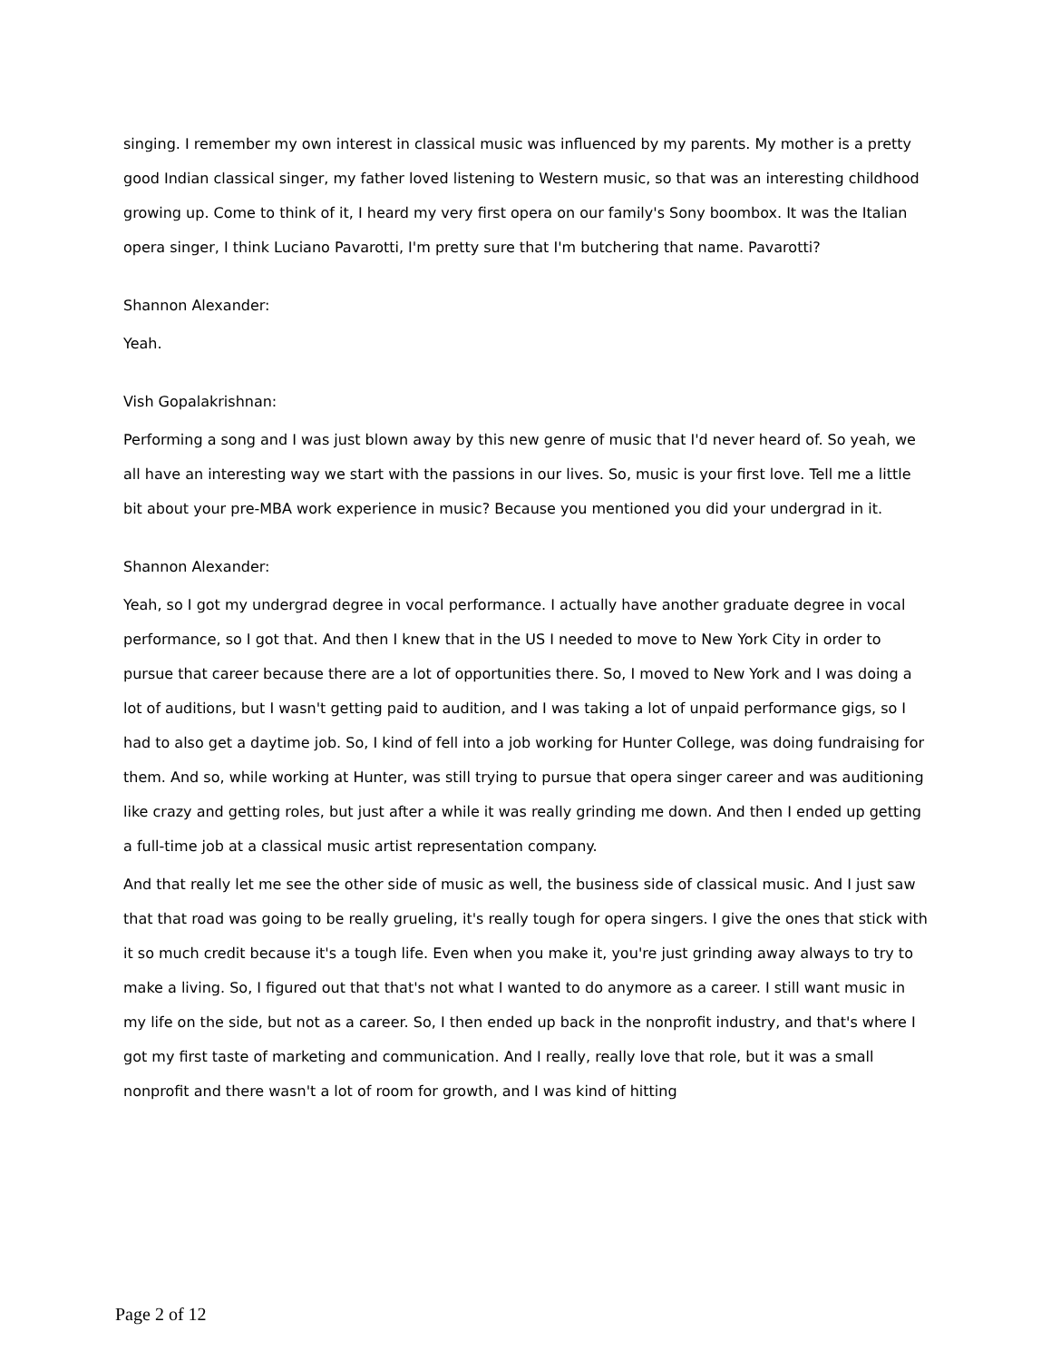singing. I remember my own interest in classical music was influenced by my parents. My mother is a pretty good Indian classical singer, my father loved listening to Western music, so that was an interesting childhood growing up. Come to think of it, I heard my very first opera on our family's Sony boombox. It was the Italian opera singer, I think Luciano Pavarotti, I'm pretty sure that I'm butchering that name. Pavarotti?
Shannon Alexander:
Yeah.
Vish Gopalakrishnan:
Performing a song and I was just blown away by this new genre of music that I'd never heard of. So yeah, we all have an interesting way we start with the passions in our lives. So, music is your first love. Tell me a little bit about your pre-MBA work experience in music? Because you mentioned you did your undergrad in it.
Shannon Alexander:
Yeah, so I got my undergrad degree in vocal performance. I actually have another graduate degree in vocal performance, so I got that. And then I knew that in the US I needed to move to New York City in order to pursue that career because there are a lot of opportunities there. So, I moved to New York and I was doing a lot of auditions, but I wasn't getting paid to audition, and I was taking a lot of unpaid performance gigs, so I had to also get a daytime job. So, I kind of fell into a job working for Hunter College, was doing fundraising for them. And so, while working at Hunter, was still trying to pursue that opera singer career and was auditioning like crazy and getting roles, but just after a while it was really grinding me down. And then I ended up getting a full-time job at a classical music artist representation company.
And that really let me see the other side of music as well, the business side of classical music. And I just saw that that road was going to be really grueling, it's really tough for opera singers. I give the ones that stick with it so much credit because it's a tough life. Even when you make it, you're just grinding away always to try to make a living. So, I figured out that that's not what I wanted to do anymore as a career. I still want music in my life on the side, but not as a career. So, I then ended up back in the nonprofit industry, and that's where I got my first taste of marketing and communication. And I really, really love that role, but it was a small nonprofit and there wasn't a lot of room for growth, and I was kind of hitting
Page 2 of 12